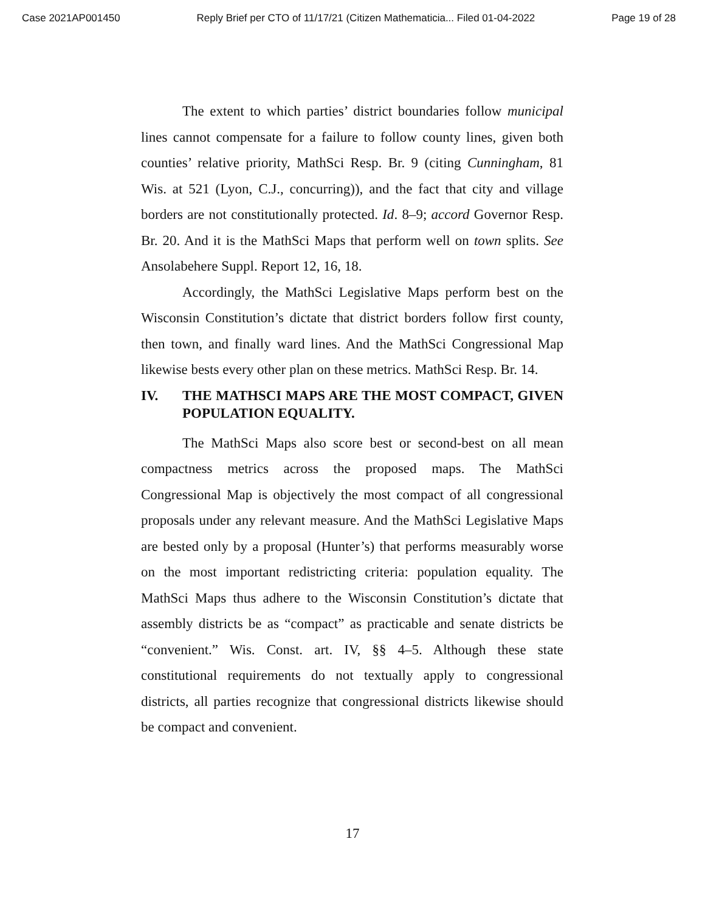Case 2021AP001450 Reply Brief per CTO of 11/17/21 (Citizen Mathematicia... Filed 01-04-2022 Page 19 of 28
The extent to which parties’ district boundaries follow municipal lines cannot compensate for a failure to follow county lines, given both counties’ relative priority, MathSci Resp. Br. 9 (citing Cunningham, 81 Wis. at 521 (Lyon, C.J., concurring)), and the fact that city and village borders are not constitutionally protected. Id. 8–9; accord Governor Resp. Br. 20. And it is the MathSci Maps that perform well on town splits. See Ansolabehere Suppl. Report 12, 16, 18.
Accordingly, the MathSci Legislative Maps perform best on the Wisconsin Constitution’s dictate that district borders follow first county, then town, and finally ward lines. And the MathSci Congressional Map likewise bests every other plan on these metrics. MathSci Resp. Br. 14.
IV. THE MATHSCI MAPS ARE THE MOST COMPACT, GIVEN POPULATION EQUALITY.
The MathSci Maps also score best or second-best on all mean compactness metrics across the proposed maps. The MathSci Congressional Map is objectively the most compact of all congressional proposals under any relevant measure. And the MathSci Legislative Maps are bested only by a proposal (Hunter’s) that performs measurably worse on the most important redistricting criteria: population equality. The MathSci Maps thus adhere to the Wisconsin Constitution’s dictate that assembly districts be as “compact” as practicable and senate districts be “convenient.” Wis. Const. art. IV, §§ 4–5. Although these state constitutional requirements do not textually apply to congressional districts, all parties recognize that congressional districts likewise should be compact and convenient.
17